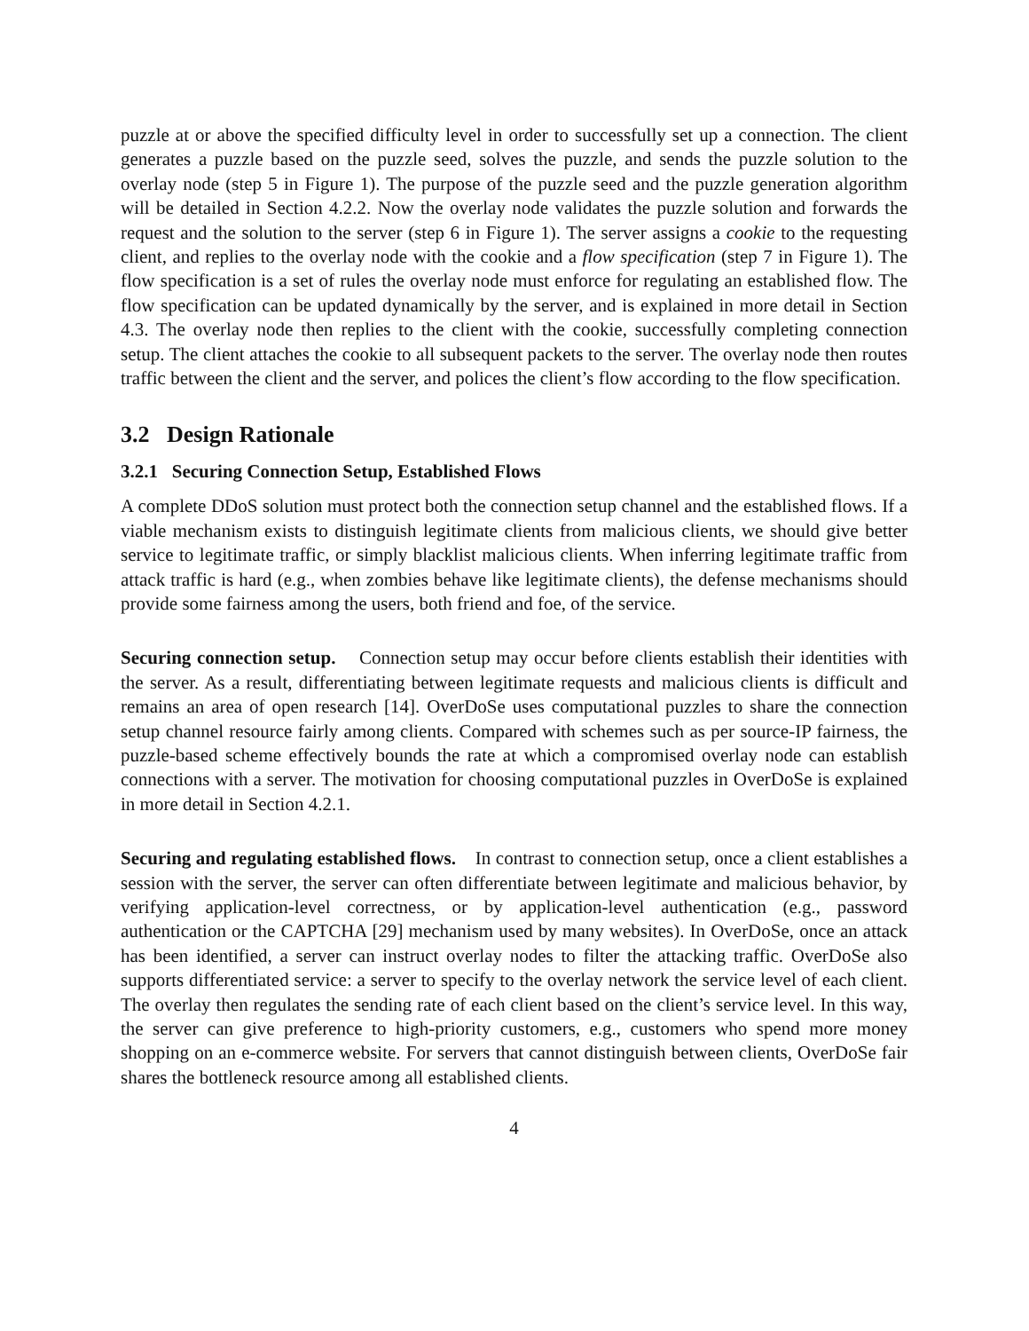puzzle at or above the specified difficulty level in order to successfully set up a connection. The client generates a puzzle based on the puzzle seed, solves the puzzle, and sends the puzzle solution to the overlay node (step 5 in Figure 1). The purpose of the puzzle seed and the puzzle generation algorithm will be detailed in Section 4.2.2. Now the overlay node validates the puzzle solution and forwards the request and the solution to the server (step 6 in Figure 1). The server assigns a cookie to the requesting client, and replies to the overlay node with the cookie and a flow specification (step 7 in Figure 1). The flow specification is a set of rules the overlay node must enforce for regulating an established flow. The flow specification can be updated dynamically by the server, and is explained in more detail in Section 4.3. The overlay node then replies to the client with the cookie, successfully completing connection setup. The client attaches the cookie to all subsequent packets to the server. The overlay node then routes traffic between the client and the server, and polices the client’s flow according to the flow specification.
3.2 Design Rationale
3.2.1 Securing Connection Setup, Established Flows
A complete DDoS solution must protect both the connection setup channel and the established flows. If a viable mechanism exists to distinguish legitimate clients from malicious clients, we should give better service to legitimate traffic, or simply blacklist malicious clients. When inferring legitimate traffic from attack traffic is hard (e.g., when zombies behave like legitimate clients), the defense mechanisms should provide some fairness among the users, both friend and foe, of the service.
Securing connection setup. Connection setup may occur before clients establish their identities with the server. As a result, differentiating between legitimate requests and malicious clients is difficult and remains an area of open research [14]. OverDoSe uses computational puzzles to share the connection setup channel resource fairly among clients. Compared with schemes such as per source-IP fairness, the puzzle-based scheme effectively bounds the rate at which a compromised overlay node can establish connections with a server. The motivation for choosing computational puzzles in OverDoSe is explained in more detail in Section 4.2.1.
Securing and regulating established flows. In contrast to connection setup, once a client establishes a session with the server, the server can often differentiate between legitimate and malicious behavior, by verifying application-level correctness, or by application-level authentication (e.g., password authentication or the CAPTCHA [29] mechanism used by many websites). In OverDoSe, once an attack has been identified, a server can instruct overlay nodes to filter the attacking traffic. OverDoSe also supports differentiated service: a server to specify to the overlay network the service level of each client. The overlay then regulates the sending rate of each client based on the client’s service level. In this way, the server can give preference to high-priority customers, e.g., customers who spend more money shopping on an e-commerce website. For servers that cannot distinguish between clients, OverDoSe fair shares the bottleneck resource among all established clients.
4